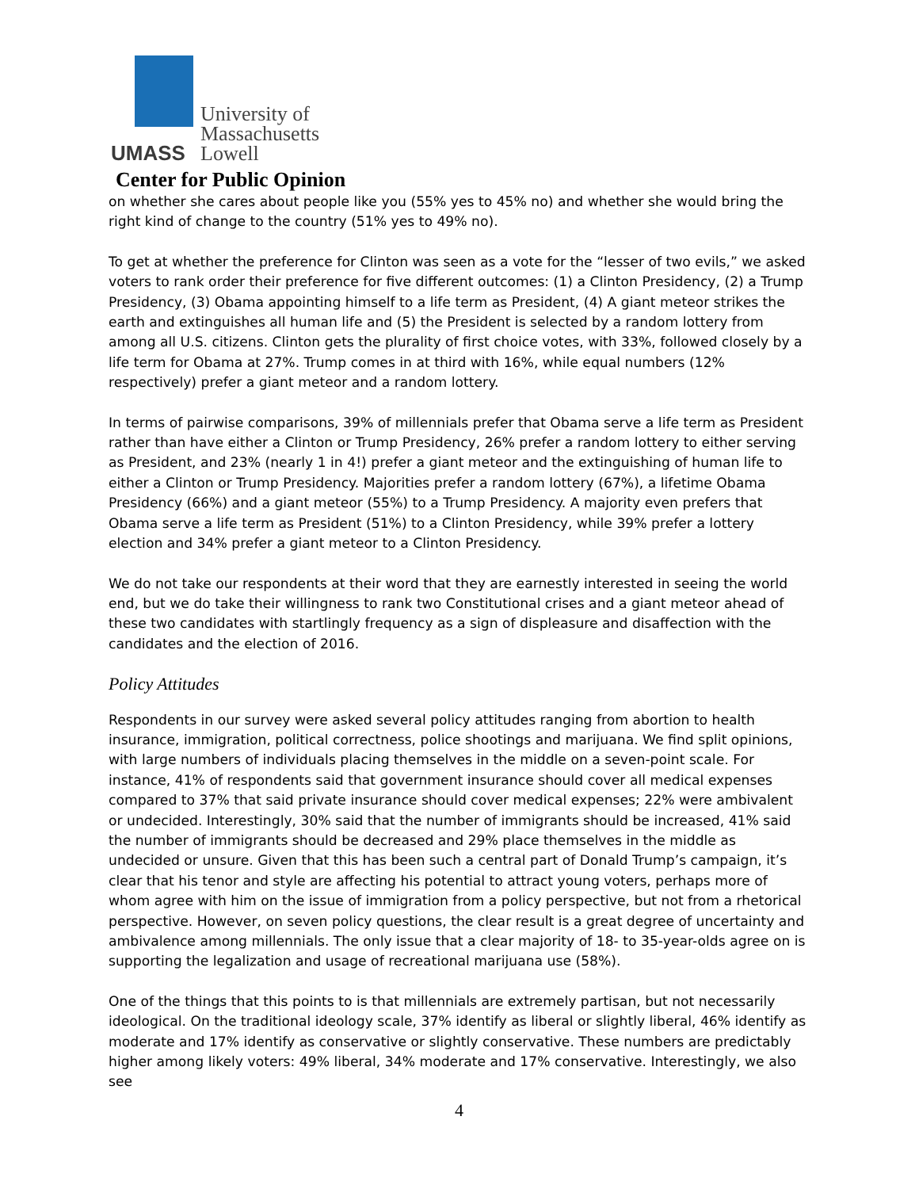UMASS
University of
Massachusetts
Lowell
Center for Public Opinion
on whether she cares about people like you (55% yes to 45% no) and whether she would bring the right kind of change to the country (51% yes to 49% no).
To get at whether the preference for Clinton was seen as a vote for the “lesser of two evils,” we asked voters to rank order their preference for five different outcomes: (1) a Clinton Presidency, (2) a Trump Presidency, (3) Obama appointing himself to a life term as President, (4) A giant meteor strikes the earth and extinguishes all human life and (5) the President is selected by a random lottery from among all U.S. citizens. Clinton gets the plurality of first choice votes, with 33%, followed closely by a life term for Obama at 27%. Trump comes in at third with 16%, while equal numbers (12% respectively) prefer a giant meteor and a random lottery.
In terms of pairwise comparisons, 39% of millennials prefer that Obama serve a life term as President rather than have either a Clinton or Trump Presidency, 26% prefer a random lottery to either serving as President, and 23% (nearly 1 in 4!) prefer a giant meteor and the extinguishing of human life to either a Clinton or Trump Presidency. Majorities prefer a random lottery (67%), a lifetime Obama Presidency (66%) and a giant meteor (55%) to a Trump Presidency. A majority even prefers that Obama serve a life term as President (51%) to a Clinton Presidency, while 39% prefer a lottery election and 34% prefer a giant meteor to a Clinton Presidency.
We do not take our respondents at their word that they are earnestly interested in seeing the world end, but we do take their willingness to rank two Constitutional crises and a giant meteor ahead of these two candidates with startlingly frequency as a sign of displeasure and disaffection with the candidates and the election of 2016.
Policy Attitudes
Respondents in our survey were asked several policy attitudes ranging from abortion to health insurance, immigration, political correctness, police shootings and marijuana. We find split opinions, with large numbers of individuals placing themselves in the middle on a seven-point scale. For instance, 41% of respondents said that government insurance should cover all medical expenses compared to 37% that said private insurance should cover medical expenses; 22% were ambivalent or undecided. Interestingly, 30% said that the number of immigrants should be increased, 41% said the number of immigrants should be decreased and 29% place themselves in the middle as undecided or unsure. Given that this has been such a central part of Donald Trump’s campaign, it’s clear that his tenor and style are affecting his potential to attract young voters, perhaps more of whom agree with him on the issue of immigration from a policy perspective, but not from a rhetorical perspective. However, on seven policy questions, the clear result is a great degree of uncertainty and ambivalence among millennials. The only issue that a clear majority of 18- to 35-year-olds agree on is supporting the legalization and usage of recreational marijuana use (58%).
One of the things that this points to is that millennials are extremely partisan, but not necessarily ideological. On the traditional ideology scale, 37% identify as liberal or slightly liberal, 46% identify as moderate and 17% identify as conservative or slightly conservative. These numbers are predictably higher among likely voters: 49% liberal, 34% moderate and 17% conservative. Interestingly, we also see
4